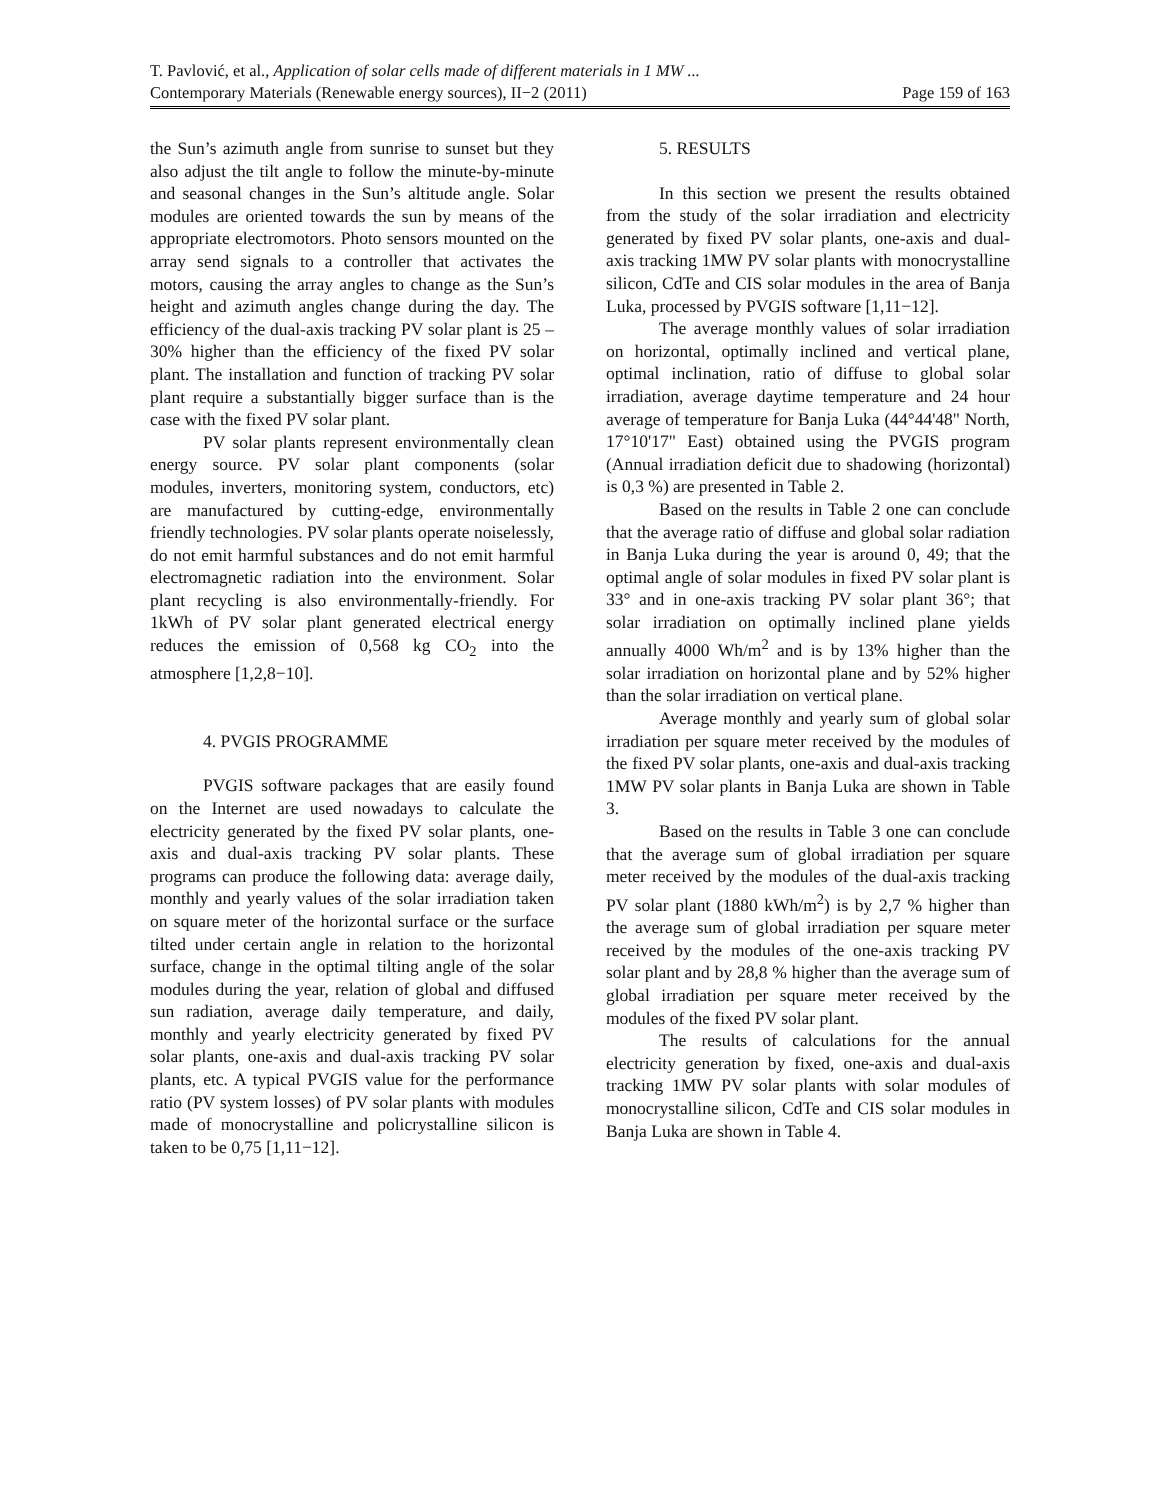T. Pavlović, et al., Application of solar cells made of different materials in 1 MW ...
Contemporary Materials (Renewable energy sources), II−2 (2011) Page 159 of 163
the Sun’s azimuth angle from sunrise to sunset but they also adjust the tilt angle to follow the minute-by-minute and seasonal changes in the Sun’s altitude angle. Solar modules are oriented towards the sun by means of the appropriate electromotors. Photo sensors mounted on the array send signals to a controller that activates the motors, causing the array angles to change as the Sun’s height and azimuth angles change during the day. The efficiency of the dual-axis tracking PV solar plant is 25 – 30% higher than the efficiency of the fixed PV solar plant. The installation and function of tracking PV solar plant require a substantially bigger surface than is the case with the fixed PV solar plant.
PV solar plants represent environmentally clean energy source. PV solar plant components (solar modules, inverters, monitoring system, conductors, etc) are manufactured by cutting-edge, environmentally friendly technologies. PV solar plants operate noiselessly, do not emit harmful substances and do not emit harmful electromagnetic radiation into the environment. Solar plant recycling is also environmentally-friendly. For 1kWh of PV solar plant generated electrical energy reduces the emission of 0,568 kg CO<sub>2</sub> into the atmosphere [1,2,8−10].
4. PVGIS PROGRAMME
PVGIS software packages that are easily found on the Internet are used nowadays to calculate the electricity generated by the fixed PV solar plants, one-axis and dual-axis tracking PV solar plants. These programs can produce the following data: average daily, monthly and yearly values of the solar irradiation taken on square meter of the horizontal surface or the surface tilted under certain angle in relation to the horizontal surface, change in the optimal tilting angle of the solar modules during the year, relation of global and diffused sun radiation, average daily temperature, and daily, monthly and yearly electricity generated by fixed PV solar plants, one-axis and dual-axis tracking PV solar plants, etc. A typical PVGIS value for the performance ratio (PV system losses) of PV solar plants with modules made of monocrystalline and policrystalline silicon is taken to be 0,75 [1,11−12].
5. RESULTS
In this section we present the results obtained from the study of the solar irradiation and electricity generated by fixed PV solar plants, one-axis and dual-axis tracking 1MW PV solar plants with monocrystalline silicon, CdTe and CIS solar modules in the area of Banja Luka, processed by PVGIS software [1,11−12].
The average monthly values of solar irradiation on horizontal, optimally inclined and vertical plane, optimal inclination, ratio of diffuse to global solar irradiation, average daytime temperature and 24 hour average of temperature for Banja Luka (44°44'48" North, 17°10'17" East) obtained using the PVGIS program (Annual irradiation deficit due to shadowing (horizontal) is 0,3 %) are presented in Table 2.
Based on the results in Table 2 one can conclude that the average ratio of diffuse and global solar radiation in Banja Luka during the year is around 0, 49; that the optimal angle of solar modules in fixed PV solar plant is 33° and in one-axis tracking PV solar plant 36°; that solar irradiation on optimally inclined plane yields annually 4000 Wh/m<sup>2</sup> and is by 13% higher than the solar irradiation on horizontal plane and by 52% higher than the solar irradiation on vertical plane.
Average monthly and yearly sum of global solar irradiation per square meter received by the modules of the fixed PV solar plants, one-axis and dual-axis tracking 1MW PV solar plants in Banja Luka are shown in Table 3.
Based on the results in Table 3 one can conclude that the average sum of global irradiation per square meter received by the modules of the dual-axis tracking PV solar plant (1880 kWh/m<sup>2</sup>) is by 2,7 % higher than the average sum of global irradiation per square meter received by the modules of the one-axis tracking PV solar plant and by 28,8 % higher than the average sum of global irradiation per square meter received by the modules of the fixed PV solar plant.
The results of calculations for the annual electricity generation by fixed, one-axis and dual-axis tracking 1MW PV solar plants with solar modules of monocrystalline silicon, CdTe and CIS solar modules in Banja Luka are shown in Table 4.